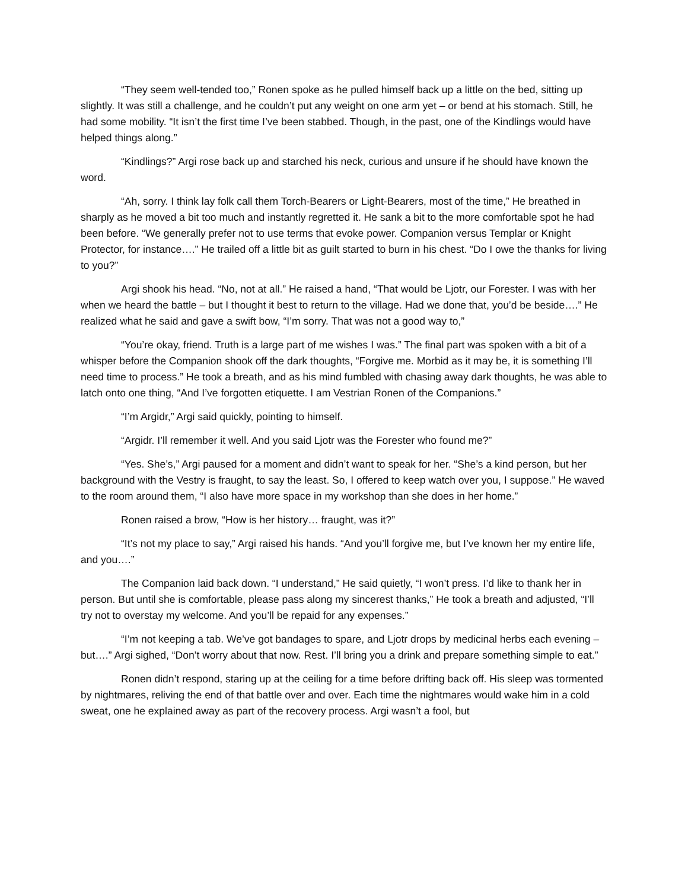“They seem well-tended too,” Ronen spoke as he pulled himself back up a little on the bed, sitting up slightly. It was still a challenge, and he couldn’t put any weight on one arm yet – or bend at his stomach. Still, he had some mobility. “It isn’t the first time I’ve been stabbed. Though, in the past, one of the Kindlings would have helped things along.”
“Kindlings?” Argi rose back up and starched his neck, curious and unsure if he should have known the word.
“Ah, sorry. I think lay folk call them Torch-Bearers or Light-Bearers, most of the time,” He breathed in sharply as he moved a bit too much and instantly regretted it. He sank a bit to the more comfortable spot he had been before. “We generally prefer not to use terms that evoke power. Companion versus Templar or Knight Protector, for instance….” He trailed off a little bit as guilt started to burn in his chest. “Do I owe the thanks for living to you?”
Argi shook his head. “No, not at all.” He raised a hand, “That would be Ljotr, our Forester. I was with her when we heard the battle – but I thought it best to return to the village. Had we done that, you’d be beside….” He realized what he said and gave a swift bow, “I’m sorry. That was not a good way to,”
“You’re okay, friend. Truth is a large part of me wishes I was.” The final part was spoken with a bit of a whisper before the Companion shook off the dark thoughts, “Forgive me. Morbid as it may be, it is something I’ll need time to process.” He took a breath, and as his mind fumbled with chasing away dark thoughts, he was able to latch onto one thing, “And I’ve forgotten etiquette. I am Vestrian Ronen of the Companions.”
“I’m Argidr,” Argi said quickly, pointing to himself.
“Argidr. I’ll remember it well. And you said Ljotr was the Forester who found me?”
“Yes. She’s,” Argi paused for a moment and didn’t want to speak for her. “She’s a kind person, but her background with the Vestry is fraught, to say the least. So, I offered to keep watch over you, I suppose.” He waved to the room around them, “I also have more space in my workshop than she does in her home.”
Ronen raised a brow, “How is her history… fraught, was it?”
“It’s not my place to say,” Argi raised his hands. “And you’ll forgive me, but I’ve known her my entire life, and you….”
The Companion laid back down. “I understand,” He said quietly, “I won’t press. I’d like to thank her in person. But until she is comfortable, please pass along my sincerest thanks,” He took a breath and adjusted, “I’ll try not to overstay my welcome. And you’ll be repaid for any expenses.”
“I’m not keeping a tab. We’ve got bandages to spare, and Ljotr drops by medicinal herbs each evening – but….” Argi sighed, “Don’t worry about that now. Rest. I’ll bring you a drink and prepare something simple to eat.”
Ronen didn’t respond, staring up at the ceiling for a time before drifting back off. His sleep was tormented by nightmares, reliving the end of that battle over and over. Each time the nightmares would wake him in a cold sweat, one he explained away as part of the recovery process. Argi wasn’t a fool, but